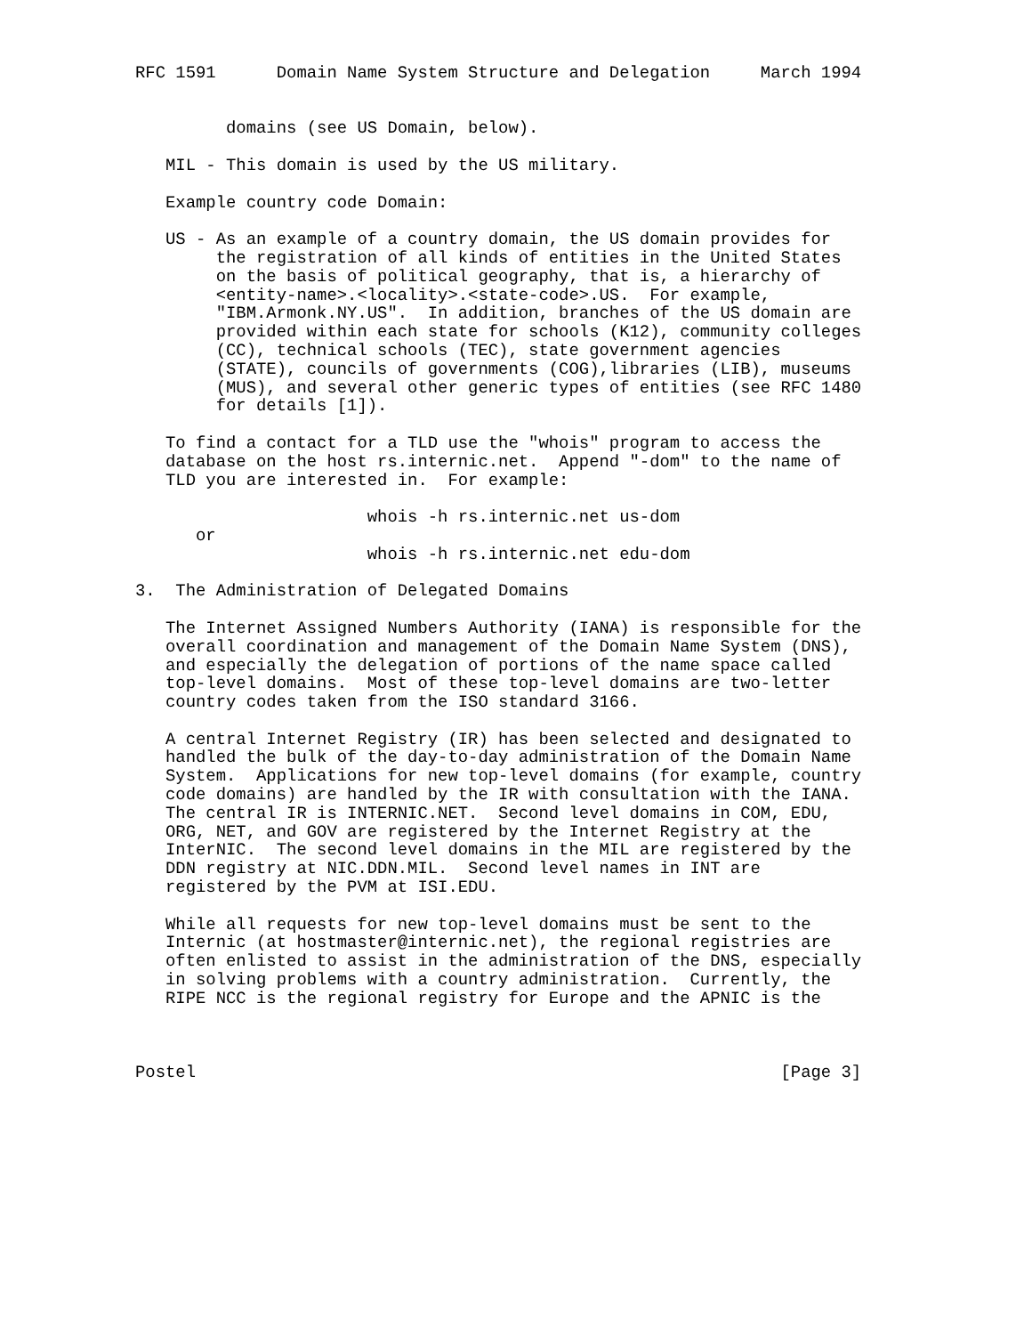RFC 1591      Domain Name System Structure and Delegation     March 1994


         domains (see US Domain, below).

   MIL - This domain is used by the US military.

   Example country code Domain:

   US - As an example of a country domain, the US domain provides for
        the registration of all kinds of entities in the United States
        on the basis of political geography, that is, a hierarchy of
        <entity-name>.<locality>.<state-code>.US.  For example,
        "IBM.Armonk.NY.US".  In addition, branches of the US domain are
        provided within each state for schools (K12), community colleges
        (CC), technical schools (TEC), state government agencies
        (STATE), councils of governments (COG),libraries (LIB), museums
        (MUS), and several other generic types of entities (see RFC 1480
        for details [1]).

   To find a contact for a TLD use the "whois" program to access the
   database on the host rs.internic.net.  Append "-dom" to the name of
   TLD you are interested in.  For example:

                       whois -h rs.internic.net us-dom
      or
                       whois -h rs.internic.net edu-dom

3.  The Administration of Delegated Domains

   The Internet Assigned Numbers Authority (IANA) is responsible for the
   overall coordination and management of the Domain Name System (DNS),
   and especially the delegation of portions of the name space called
   top-level domains.  Most of these top-level domains are two-letter
   country codes taken from the ISO standard 3166.

   A central Internet Registry (IR) has been selected and designated to
   handled the bulk of the day-to-day administration of the Domain Name
   System.  Applications for new top-level domains (for example, country
   code domains) are handled by the IR with consultation with the IANA.
   The central IR is INTERNIC.NET.  Second level domains in COM, EDU,
   ORG, NET, and GOV are registered by the Internet Registry at the
   InterNIC.  The second level domains in the MIL are registered by the
   DDN registry at NIC.DDN.MIL.  Second level names in INT are
   registered by the PVM at ISI.EDU.

   While all requests for new top-level domains must be sent to the
   Internic (at hostmaster@internic.net), the regional registries are
   often enlisted to assist in the administration of the DNS, especially
   in solving problems with a country administration.  Currently, the
   RIPE NCC is the regional registry for Europe and the APNIC is the



Postel                                                          [Page 3]